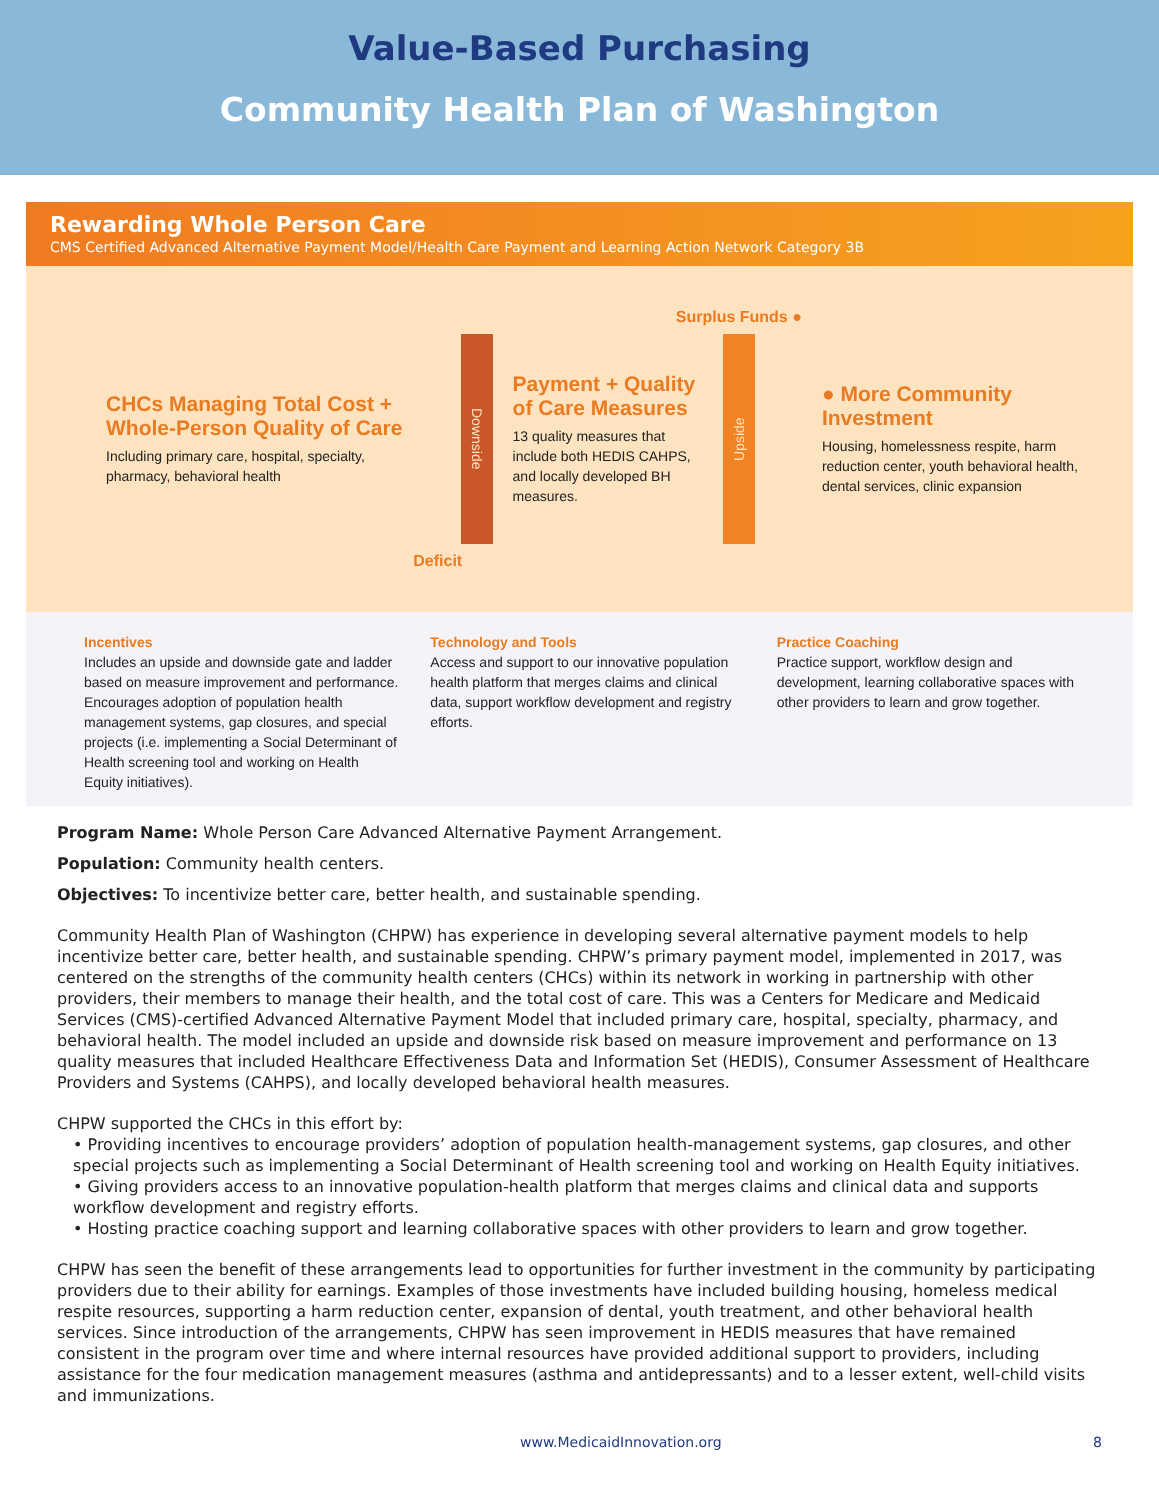Value-Based Purchasing
Community Health Plan of Washington
Rewarding Whole Person Care
CMS Certified Advanced Alternative Payment Model/Health Care Payment and Learning Action Network Category 3B
CHCs Managing Total Cost + Whole-Person Quality of Care
Including primary care, hospital, specialty, pharmacy, behavioral health
Surplus Funds ●
Downside
Payment + Quality of Care Measures
13 quality measures that include both HEDIS CAHPS, and locally developed BH measures.
Upside
Deficit
● More Community Investment
Housing, homelessness respite, harm reduction center, youth behavioral health, dental services, clinic expansion
Incentives
Includes an upside and downside gate and ladder based on measure improvement and performance. Encourages adoption of population health management systems, gap closures, and special projects (i.e. implementing a Social Determinant of Health screening tool and working on Health Equity initiatives).
Technology and Tools
Access and support to our innovative population health platform that merges claims and clinical data, support workflow development and registry efforts.
Practice Coaching
Practice support, workflow design and development, learning collaborative spaces with other providers to learn and grow together.
Program Name: Whole Person Care Advanced Alternative Payment Arrangement.
Population: Community health centers.
Objectives: To incentivize better care, better health, and sustainable spending.
Community Health Plan of Washington (CHPW) has experience in developing several alternative payment models to help incentivize better care, better health, and sustainable spending. CHPW’s primary payment model, implemented in 2017, was centered on the strengths of the community health centers (CHCs) within its network in working in partnership with other providers, their members to manage their health, and the total cost of care. This was a Centers for Medicare and Medicaid Services (CMS)-certified Advanced Alternative Payment Model that included primary care, hospital, specialty, pharmacy, and behavioral health. The model included an upside and downside risk based on measure improvement and performance on 13 quality measures that included Healthcare Effectiveness Data and Information Set (HEDIS), Consumer Assessment of Healthcare Providers and Systems (CAHPS), and locally developed behavioral health measures.
CHPW supported the CHCs in this effort by:
• Providing incentives to encourage providers’ adoption of population health-management systems, gap closures, and other special projects such as implementing a Social Determinant of Health screening tool and working on Health Equity initiatives.
• Giving providers access to an innovative population-health platform that merges claims and clinical data and supports workflow development and registry efforts.
• Hosting practice coaching support and learning collaborative spaces with other providers to learn and grow together.
CHPW has seen the benefit of these arrangements lead to opportunities for further investment in the community by participating providers due to their ability for earnings. Examples of those investments have included building housing, homeless medical respite resources, supporting a harm reduction center, expansion of dental, youth treatment, and other behavioral health services. Since introduction of the arrangements, CHPW has seen improvement in HEDIS measures that have remained consistent in the program over time and where internal resources have provided additional support to providers, including assistance for the four medication management measures (asthma and antidepressants) and to a lesser extent, well-child visits and immunizations.
www.MedicaidInnovation.org 8